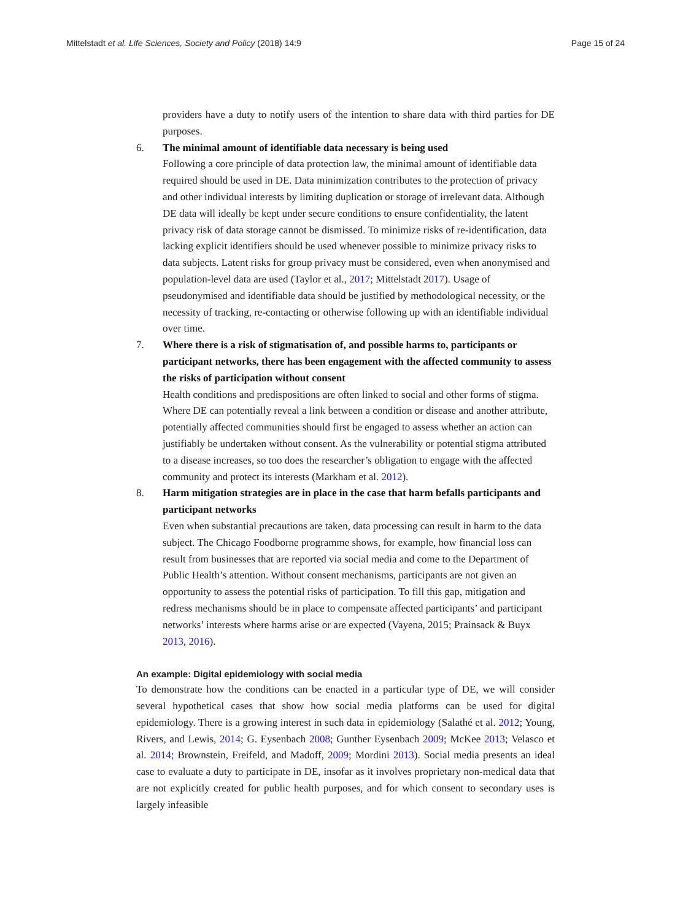Mittelstadt et al. Life Sciences, Society and Policy (2018) 14:9 Page 15 of 24
providers have a duty to notify users of the intention to share data with third parties for DE purposes.
6. The minimal amount of identifiable data necessary is being used
Following a core principle of data protection law, the minimal amount of identifiable data required should be used in DE. Data minimization contributes to the protection of privacy and other individual interests by limiting duplication or storage of irrelevant data. Although DE data will ideally be kept under secure conditions to ensure confidentiality, the latent privacy risk of data storage cannot be dismissed. To minimize risks of re-identification, data lacking explicit identifiers should be used whenever possible to minimize privacy risks to data subjects. Latent risks for group privacy must be considered, even when anonymised and population-level data are used (Taylor et al., 2017; Mittelstadt 2017). Usage of pseudonymised and identifiable data should be justified by methodological necessity, or the necessity of tracking, re-contacting or otherwise following up with an identifiable individual over time.
7. Where there is a risk of stigmatisation of, and possible harms to, participants or participant networks, there has been engagement with the affected community to assess the risks of participation without consent
Health conditions and predispositions are often linked to social and other forms of stigma. Where DE can potentially reveal a link between a condition or disease and another attribute, potentially affected communities should first be engaged to assess whether an action can justifiably be undertaken without consent. As the vulnerability or potential stigma attributed to a disease increases, so too does the researcher’s obligation to engage with the affected community and protect its interests (Markham et al. 2012).
8. Harm mitigation strategies are in place in the case that harm befalls participants and participant networks
Even when substantial precautions are taken, data processing can result in harm to the data subject. The Chicago Foodborne programme shows, for example, how financial loss can result from businesses that are reported via social media and come to the Department of Public Health’s attention. Without consent mechanisms, participants are not given an opportunity to assess the potential risks of participation. To fill this gap, mitigation and redress mechanisms should be in place to compensate affected participants’ and participant networks’ interests where harms arise or are expected (Vayena, 2015; Prainsack & Buyx 2013, 2016).
An example: Digital epidemiology with social media
To demonstrate how the conditions can be enacted in a particular type of DE, we will consider several hypothetical cases that show how social media platforms can be used for digital epidemiology. There is a growing interest in such data in epidemiology (Salathé et al. 2012; Young, Rivers, and Lewis, 2014; G. Eysenbach 2008; Gunther Eysenbach 2009; McKee 2013; Velasco et al. 2014; Brownstein, Freifeld, and Madoff, 2009; Mordini 2013). Social media presents an ideal case to evaluate a duty to participate in DE, insofar as it involves proprietary non-medical data that are not explicitly created for public health purposes, and for which consent to secondary uses is largely infeasible